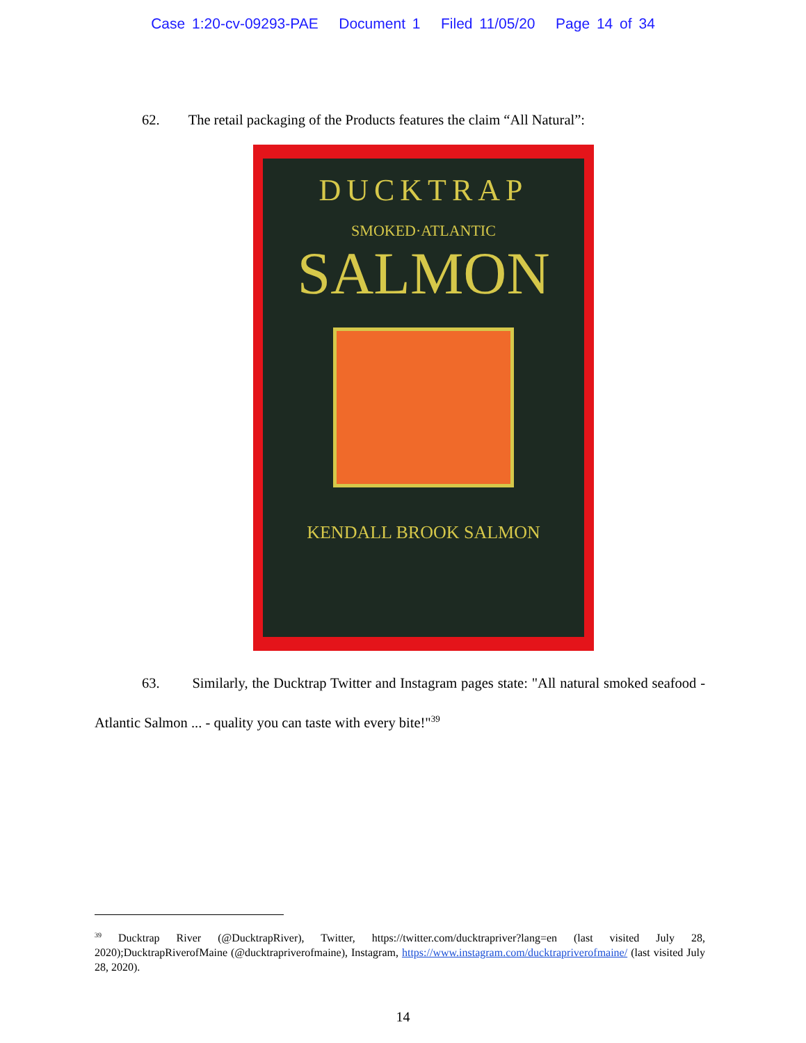Case 1:20-cv-09293-PAE Document 1 Filed 11/05/20 Page 14 of 34
62. The retail packaging of the Products features the claim “All Natural”:
DUCKTRAP
SMOKED·ATLANTIC
SALMON
KENDALL BROOK SALMON
63. Similarly, the Ducktrap Twitter and Instagram pages state: "All natural smoked seafood - Atlantic Salmon ... - quality you can taste with every bite!"<sup>39</sup>
<sup>39</sup> Ducktrap River (@DucktrapRiver), Twitter, https://twitter.com/ducktrapriver?lang=en (last visited July 28, 2020);DucktrapRiverofMaine (@ducktrapriverofmaine), Instagram, https://www.instagram.com/ducktrapriverofmaine/ (last visited July 28, 2020).
14